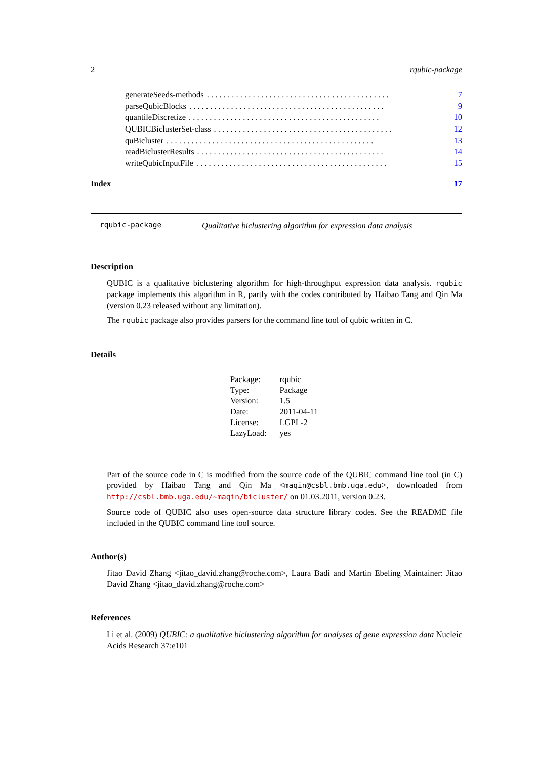2 rqubic-package
generateSeeds-methods. . . . . . . . . . . . . . . . . . . . . . . . . . . . . . . . . . . . . . . . . . . . 7
parseQubicBlocks. . . . . . . . . . . . . . . . . . . . . . . . . . . . . . . . . . . . . . . . . . . . . . . 9
quantileDiscretize. . . . . . . . . . . . . . . . . . . . . . . . . . . . . . . . . . . . . . . . . . . . . . 10
QUBICBiclusterSet-class. . . . . . . . . . . . . . . . . . . . . . . . . . . . . . . . . . . . . . . . . . . 12
quBicluster. . . . . . . . . . . . . . . . . . . . . . . . . . . . . . . . . . . . . . . . . . . . . . . . . . 13
readBiclusterResults. . . . . . . . . . . . . . . . . . . . . . . . . . . . . . . . . . . . . . . . . . . . . 14
writeQubicInputFile. . . . . . . . . . . . . . . . . . . . . . . . . . . . . . . . . . . . . . . . . . . . . . 15
Index 17
rqubic-package Qualitative biclustering algorithm for expression data analysis
Description
QUBIC is a qualitative biclustering algorithm for high-throughput expression data analysis. rqubic package implements this algorithm in R, partly with the codes contributed by Haibao Tang and Qin Ma (version 0.23 released without any limitation).
The rqubic package also provides parsers for the command line tool of qubic written in C.
Details
| Package: | rqubic |
| Type: | Package |
| Version: | 1.5 |
| Date: | 2011-04-11 |
| License: | LGPL-2 |
| LazyLoad: | yes |
Part of the source code in C is modified from the source code of the QUBIC command line tool (in C) provided by Haibao Tang and Qin Ma <maqin@csbl.bmb.uga.edu>, downloaded from http://csbl.bmb.uga.edu/~maqin/bicluster/ on 01.03.2011, version 0.23.
Source code of QUBIC also uses open-source data structure library codes. See the README file included in the QUBIC command line tool source.
Author(s)
Jitao David Zhang <jitao_david.zhang@roche.com>, Laura Badi and Martin Ebeling Maintainer: Jitao David Zhang <jitao_david.zhang@roche.com>
References
Li et al. (2009) QUBIC: a qualitative biclustering algorithm for analyses of gene expression data Nucleic Acids Research 37:e101